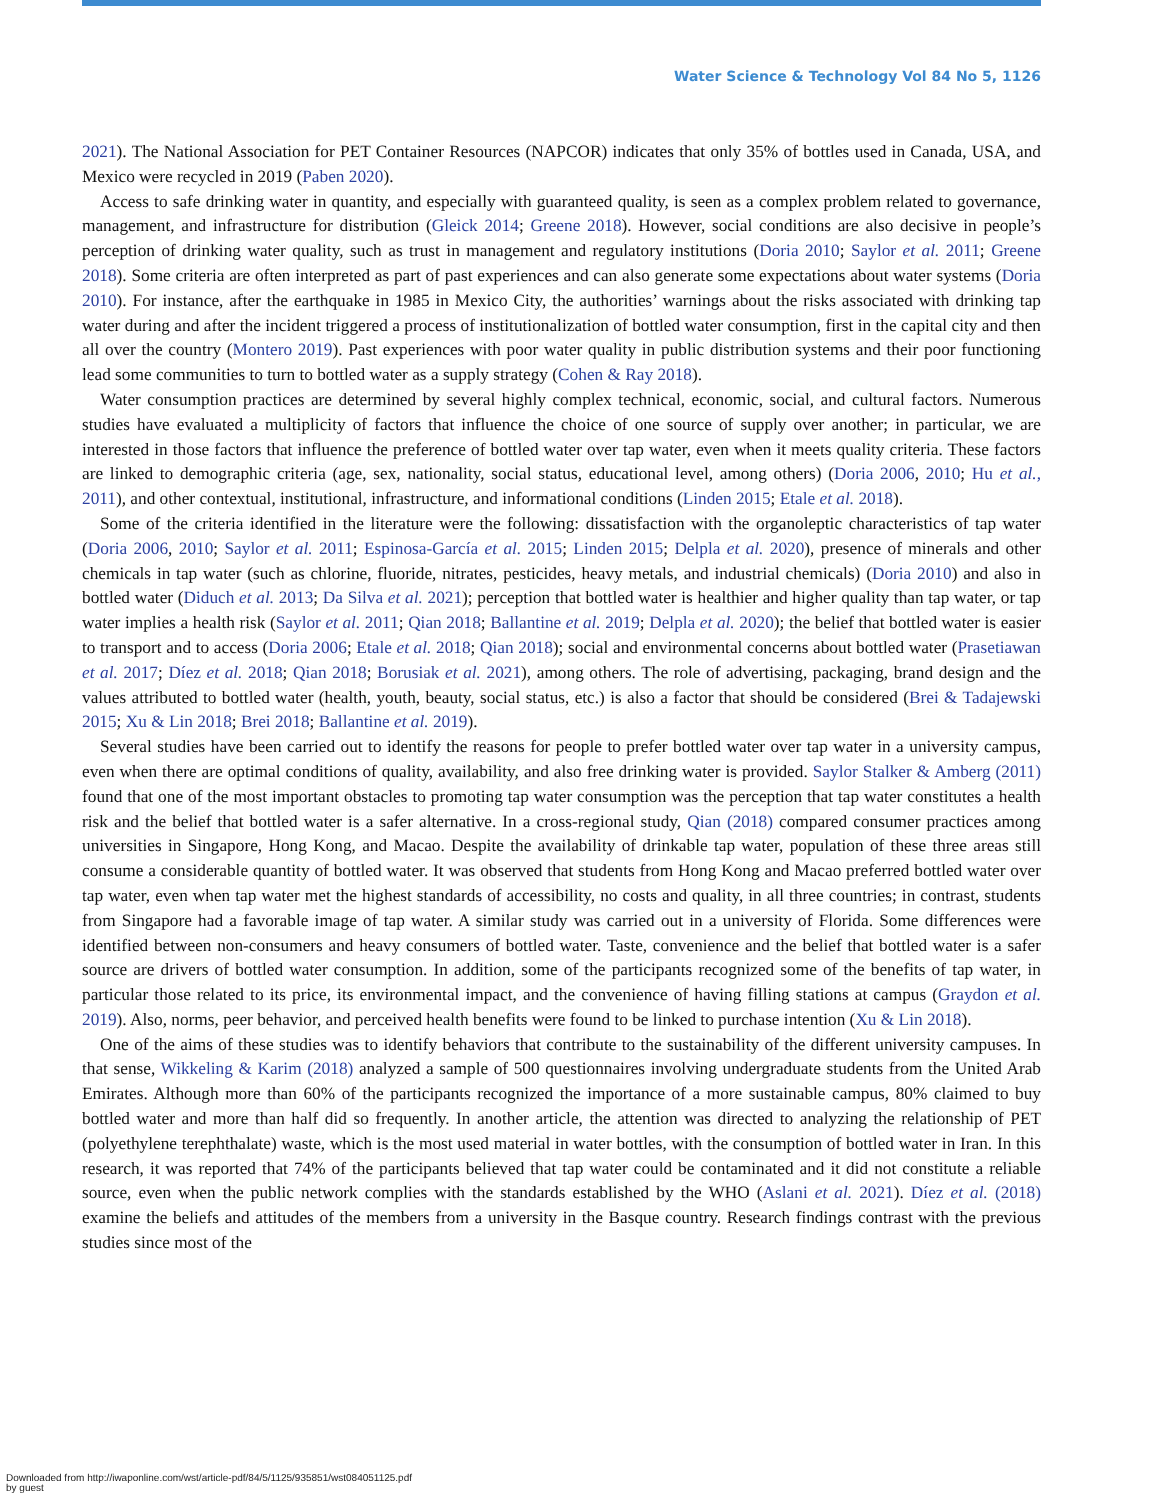Water Science & Technology Vol 84 No 5, 1126
2021). The National Association for PET Container Resources (NAPCOR) indicates that only 35% of bottles used in Canada, USA, and Mexico were recycled in 2019 (Paben 2020).
Access to safe drinking water in quantity, and especially with guaranteed quality, is seen as a complex problem related to governance, management, and infrastructure for distribution (Gleick 2014; Greene 2018). However, social conditions are also decisive in people’s perception of drinking water quality, such as trust in management and regulatory institutions (Doria 2010; Saylor et al. 2011; Greene 2018). Some criteria are often interpreted as part of past experiences and can also generate some expectations about water systems (Doria 2010). For instance, after the earthquake in 1985 in Mexico City, the authorities’ warnings about the risks associated with drinking tap water during and after the incident triggered a process of institutionalization of bottled water consumption, first in the capital city and then all over the country (Montero 2019). Past experiences with poor water quality in public distribution systems and their poor functioning lead some communities to turn to bottled water as a supply strategy (Cohen & Ray 2018).
Water consumption practices are determined by several highly complex technical, economic, social, and cultural factors. Numerous studies have evaluated a multiplicity of factors that influence the choice of one source of supply over another; in particular, we are interested in those factors that influence the preference of bottled water over tap water, even when it meets quality criteria. These factors are linked to demographic criteria (age, sex, nationality, social status, educational level, among others) (Doria 2006, 2010; Hu et al., 2011), and other contextual, institutional, infrastructure, and informational conditions (Linden 2015; Etale et al. 2018).
Some of the criteria identified in the literature were the following: dissatisfaction with the organoleptic characteristics of tap water (Doria 2006, 2010; Saylor et al. 2011; Espinosa-García et al. 2015; Linden 2015; Delpla et al. 2020), presence of minerals and other chemicals in tap water (such as chlorine, fluoride, nitrates, pesticides, heavy metals, and industrial chemicals) (Doria 2010) and also in bottled water (Diduch et al. 2013; Da Silva et al. 2021); perception that bottled water is healthier and higher quality than tap water, or tap water implies a health risk (Saylor et al. 2011; Qian 2018; Ballantine et al. 2019; Delpla et al. 2020); the belief that bottled water is easier to transport and to access (Doria 2006; Etale et al. 2018; Qian 2018); social and environmental concerns about bottled water (Prasetiawan et al. 2017; Díez et al. 2018; Qian 2018; Borusiak et al. 2021), among others. The role of advertising, packaging, brand design and the values attributed to bottled water (health, youth, beauty, social status, etc.) is also a factor that should be considered (Brei & Tadajewski 2015; Xu & Lin 2018; Brei 2018; Ballantine et al. 2019).
Several studies have been carried out to identify the reasons for people to prefer bottled water over tap water in a university campus, even when there are optimal conditions of quality, availability, and also free drinking water is provided. Saylor Stalker & Amberg (2011) found that one of the most important obstacles to promoting tap water consumption was the perception that tap water constitutes a health risk and the belief that bottled water is a safer alternative. In a cross-regional study, Qian (2018) compared consumer practices among universities in Singapore, Hong Kong, and Macao. Despite the availability of drinkable tap water, population of these three areas still consume a considerable quantity of bottled water. It was observed that students from Hong Kong and Macao preferred bottled water over tap water, even when tap water met the highest standards of accessibility, no costs and quality, in all three countries; in contrast, students from Singapore had a favorable image of tap water. A similar study was carried out in a university of Florida. Some differences were identified between non-consumers and heavy consumers of bottled water. Taste, convenience and the belief that bottled water is a safer source are drivers of bottled water consumption. In addition, some of the participants recognized some of the benefits of tap water, in particular those related to its price, its environmental impact, and the convenience of having filling stations at campus (Graydon et al. 2019). Also, norms, peer behavior, and perceived health benefits were found to be linked to purchase intention (Xu & Lin 2018).
One of the aims of these studies was to identify behaviors that contribute to the sustainability of the different university campuses. In that sense, Wikkeling & Karim (2018) analyzed a sample of 500 questionnaires involving undergraduate students from the United Arab Emirates. Although more than 60% of the participants recognized the importance of a more sustainable campus, 80% claimed to buy bottled water and more than half did so frequently. In another article, the attention was directed to analyzing the relationship of PET (polyethylene terephthalate) waste, which is the most used material in water bottles, with the consumption of bottled water in Iran. In this research, it was reported that 74% of the participants believed that tap water could be contaminated and it did not constitute a reliable source, even when the public network complies with the standards established by the WHO (Aslani et al. 2021). Díez et al. (2018) examine the beliefs and attitudes of the members from a university in the Basque country. Research findings contrast with the previous studies since most of the
Downloaded from http://iwaponline.com/wst/article-pdf/84/5/1125/935851/wst084051125.pdf
by guest